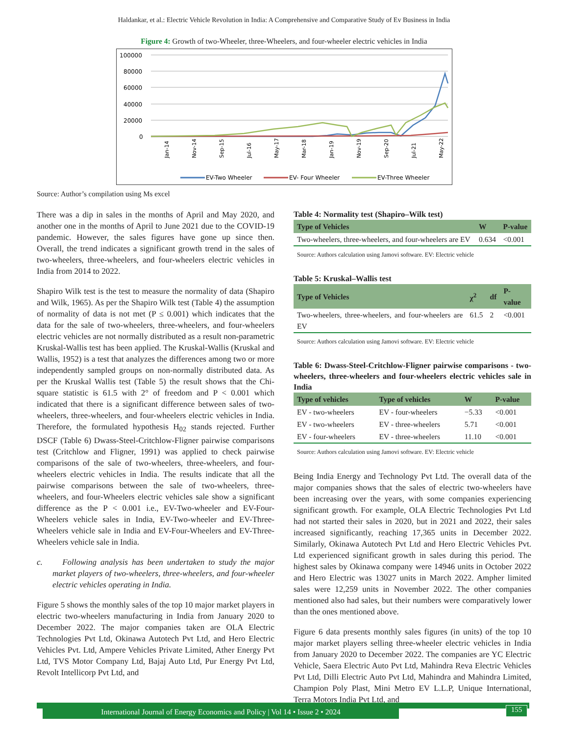Haldankar, et al.: Electric Vehicle Revolution in India: A Comprehensive and Comparative Study of Ev Business in India
Figure 4: Growth of two-Wheeler, three-Wheelers, and four-wheeler electric vehicles in India
100000
80000
60000
40000
20000
0
Jan-14
Nov-14
Sep-15
Jul-16
May-17
Mar-18
Jan-19
Nov-19
Sep-20
Jul-21
May-22
EV-Two Wheeler
EV- Four Wheeler
EV-Three Wheeler
Source: Author’s compilation using Ms excel
There was a dip in sales in the months of April and May 2020, and another one in the months of April to June 2021 due to the COVID-19 pandemic. However, the sales figures have gone up since then. Overall, the trend indicates a significant growth trend in the sales of two-wheelers, three-wheelers, and four-wheelers electric vehicles in India from 2014 to 2022.
Shapiro Wilk test is the test to measure the normality of data (Shapiro and Wilk, 1965). As per the Shapiro Wilk test (Table 4) the assumption of normality of data is not met (P ≤ 0.001) which indicates that the data for the sale of two-wheelers, three-wheelers, and four-wheelers electric vehicles are not normally distributed as a result non-parametric Kruskal-Wallis test has been applied. The Kruskal-Wallis (Kruskal and Wallis, 1952) is a test that analyzes the differences among two or more independently sampled groups on non-normally distributed data. As per the Kruskal Wallis test (Table 5) the result shows that the Chi-square statistic is 61.5 with 2° of freedom and P < 0.001 which indicated that there is a significant difference between sales of two-wheelers, three-wheelers, and four-wheelers electric vehicles in India. Therefore, the formulated hypothesis H<sub>02</sub> stands rejected. Further DSCF (Table 6) Dwass-Steel-Critchlow-Fligner pairwise comparisons test (Critchlow and Fligner, 1991) was applied to check pairwise comparisons of the sale of two-wheelers, three-wheelers, and four-wheelers electric vehicles in India. The results indicate that all the pairwise comparisons between the sale of two-wheelers, three-wheelers, and four-Wheelers electric vehicles sale show a significant difference as the P < 0.001 i.e., EV-Two-wheeler and EV-Four-Wheelers vehicle sales in India, EV-Two-wheeler and EV-Three-Wheelers vehicle sale in India and EV-Four-Wheelers and EV-Three-Wheelers vehicle sale in India.
c. Following analysis has been undertaken to study the major market players of two-wheelers, three-wheelers, and four-wheeler electric vehicles operating in India.
Figure 5 shows the monthly sales of the top 10 major market players in electric two-wheelers manufacturing in India from January 2020 to December 2022. The major companies taken are OLA Electric Technologies Pvt Ltd, Okinawa Autotech Pvt Ltd, and Hero Electric Vehicles Pvt. Ltd, Ampere Vehicles Private Limited, Ather Energy Pvt Ltd, TVS Motor Company Ltd, Bajaj Auto Ltd, Pur Energy Pvt Ltd, Revolt Intellicorp Pvt Ltd, and
Table 4: Normality test (Shapiro–Wilk test)
| Type of Vehicles | W | P-value |
| --- | --- | --- |
| Two-wheelers, three-wheelers, and four-wheelers are EV | 0.634 | <0.001 |
Source: Authors calculation using Jamovi software. EV: Electric vehicle
Table 5: Kruskal–Wallis test
| Type of Vehicles | χ<sup>2</sup> | df | P-value |
| --- | --- | --- | --- |
| Two-wheelers, three-wheelers, and four-wheelers are EV | 61.5 | 2 | <0.001 |
Source: Authors calculation using Jamovi software. EV: Electric vehicle
Table 6: Dwass-Steel-Critchlow-Fligner pairwise comparisons - two-wheelers, three-wheelers and four-wheelers electric vehicles sale in India
| Type of vehicles | Type of vehicles | W | P-value |
| --- | --- | --- | --- |
| EV - two-wheelers | EV - four-wheelers | −5.33 | <0.001 |
| EV - two-wheelers | EV - three-wheelers | 5.71 | <0.001 |
| EV - four-wheelers | EV - three-wheelers | 11.10 | <0.001 |
Source: Authors calculation using Jamovi software. EV: Electric vehicle
Being India Energy and Technology Pvt Ltd. The overall data of the major companies shows that the sales of electric two-wheelers have been increasing over the years, with some companies experiencing significant growth. For example, OLA Electric Technologies Pvt Ltd had not started their sales in 2020, but in 2021 and 2022, their sales increased significantly, reaching 17,365 units in December 2022. Similarly, Okinawa Autotech Pvt Ltd and Hero Electric Vehicles Pvt. Ltd experienced significant growth in sales during this period. The highest sales by Okinawa company were 14946 units in October 2022 and Hero Electric was 13027 units in March 2022. Ampher limited sales were 12,259 units in November 2022. The other companies mentioned also had sales, but their numbers were comparatively lower than the ones mentioned above.
Figure 6 data presents monthly sales figures (in units) of the top 10 major market players selling three-wheeler electric vehicles in India from January 2020 to December 2022. The companies are YC Electric Vehicle, Saera Electric Auto Pvt Ltd, Mahindra Reva Electric Vehicles Pvt Ltd, Dilli Electric Auto Pvt Ltd, Mahindra and Mahindra Limited, Champion Poly Plast, Mini Metro EV L.L.P, Unique International, Terra Motors India Pvt Ltd, and
International Journal of Energy Economics and Policy | Vol 14 • Issue 2 • 2024 155